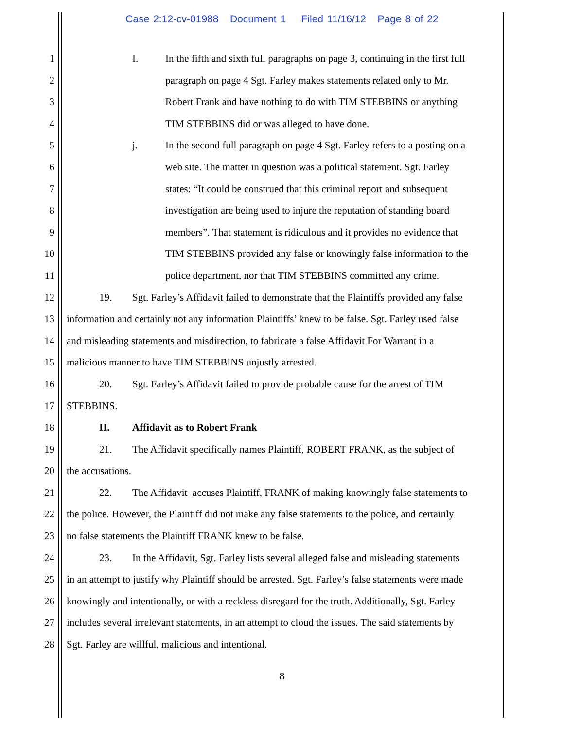Case 2:12-cv-01988 Document 1 Filed 11/16/12 Page 8 of 22
1 I. In the fifth and sixth full paragraphs on page 3, continuing in the first full
2 paragraph on page 4 Sgt. Farley makes statements related only to Mr.
3 Robert Frank and have nothing to do with TIM STEBBINS or anything
4 TIM STEBBINS did or was alleged to have done.
5 j. In the second full paragraph on page 4 Sgt. Farley refers to a posting on a
6 web site. The matter in question was a political statement. Sgt. Farley
7 states: “It could be construed that this criminal report and subsequent
8 investigation are being used to injure the reputation of standing board
9 members”. That statement is ridiculous and it provides no evidence that
10 TIM STEBBINS provided any false or knowingly false information to the
11 police department, nor that TIM STEBBINS committed any crime.
12 19. Sgt. Farley’s Affidavit failed to demonstrate that the Plaintiffs provided any false
13 information and certainly not any information Plaintiffs’ knew to be false. Sgt. Farley used false
14 and misleading statements and misdirection, to fabricate a false Affidavit For Warrant in a
15 malicious manner to have TIM STEBBINS unjustly arrested.
16 20. Sgt. Farley’s Affidavit failed to provide probable cause for the arrest of TIM
17 STEBBINS.
18 II. Affidavit as to Robert Frank
19 21. The Affidavit specifically names Plaintiff, ROBERT FRANK, as the subject of
20 the accusations.
21 22. The Affidavit accuses Plaintiff, FRANK of making knowingly false statements to
22 the police. However, the Plaintiff did not make any false statements to the police, and certainly
23 no false statements the Plaintiff FRANK knew to be false.
24 23. In the Affidavit, Sgt. Farley lists several alleged false and misleading statements
25 in an attempt to justify why Plaintiff should be arrested. Sgt. Farley’s false statements were made
26 knowingly and intentionally, or with a reckless disregard for the truth. Additionally, Sgt. Farley
27 includes several irrelevant statements, in an attempt to cloud the issues. The said statements by
28 Sgt. Farley are willful, malicious and intentional.
8